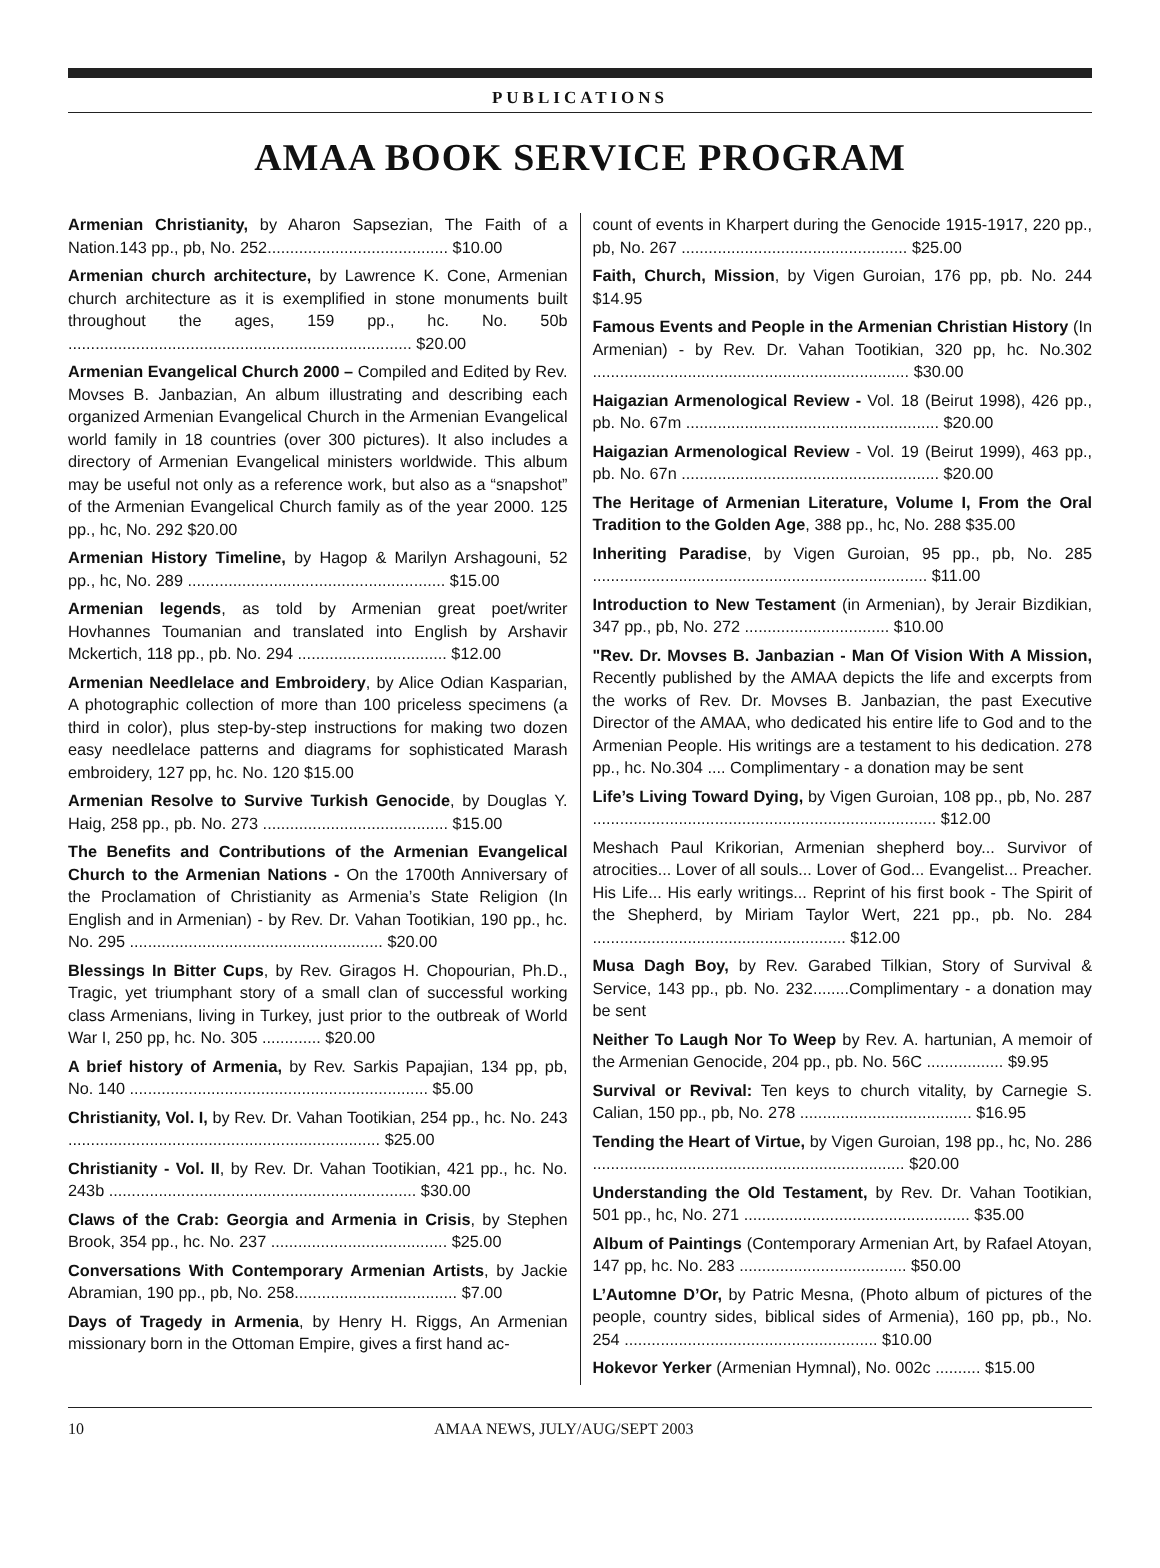PUBLICATIONS
AMAA BOOK SERVICE PROGRAM
Armenian Christianity, by Aharon Sapsezian, The Faith of a Nation.143 pp., pb, No. 252........................................ $10.00
Armenian church architecture, by Lawrence K. Cone, Armenian church architecture as it is exemplified in stone monuments built throughout the ages, 159 pp., hc. No. 50b ............................................................................ $20.00
Armenian Evangelical Church 2000 – Compiled and Edited by Rev. Movses B. Janbazian, An album illustrating and describing each organized Armenian Evangelical Church in the Armenian Evangelical world family in 18 countries (over 300 pictures). It also includes a directory of Armenian Evangelical ministers worldwide. This album may be useful not only as a reference work, but also as a “snapshot” of the Armenian Evangelical Church family as of the year 2000. 125 pp., hc, No. 292 $20.00
Armenian History Timeline, by Hagop & Marilyn Arshagouni, 52 pp., hc, No. 289 ......................................................... $15.00
Armenian legends, as told by Armenian great poet/writer Hovhannes Toumanian and translated into English by Arshavir Mckertich, 118 pp., pb. No. 294 ................................. $12.00
Armenian Needlelace and Embroidery, by Alice Odian Kasparian, A photographic collection of more than 100 priceless specimens (a third in color), plus step-by-step instructions for making two dozen easy needlelace patterns and diagrams for sophisticated Marash embroidery, 127 pp, hc. No. 120 $15.00
Armenian Resolve to Survive Turkish Genocide, by Douglas Y. Haig, 258 pp., pb. No. 273 ......................................... $15.00
The Benefits and Contributions of the Armenian Evangelical Church to the Armenian Nations - On the 1700th Anniversary of the Proclamation of Christianity as Armenia’s State Religion (In English and in Armenian) - by Rev. Dr. Vahan Tootikian, 190 pp., hc. No. 295 ........................................................ $20.00
Blessings In Bitter Cups, by Rev. Giragos H. Chopourian, Ph.D., Tragic, yet triumphant story of a small clan of successful working class Armenians, living in Turkey, just prior to the outbreak of World War I, 250 pp, hc. No. 305 ............. $20.00
A brief history of Armenia, by Rev. Sarkis Papajian, 134 pp, pb, No. 140 .................................................................. $5.00
Christianity, Vol. I, by Rev. Dr. Vahan Tootikian, 254 pp., hc. No. 243 ..................................................................... $25.00
Christianity - Vol. II, by Rev. Dr. Vahan Tootikian, 421 pp., hc. No. 243b .................................................................... $30.00
Claws of the Crab: Georgia and Armenia in Crisis, by Stephen Brook, 354 pp., hc. No. 237 ....................................... $25.00
Conversations With Contemporary Armenian Artists, by Jackie Abramian, 190 pp., pb, No. 258.................................... $7.00
Days of Tragedy in Armenia, by Henry H. Riggs, An Armenian missionary born in the Ottoman Empire, gives a first hand ac-
count of events in Kharpert during the Genocide 1915-1917, 220 pp., pb, No. 267 .................................................. $25.00
Faith, Church, Mission, by Vigen Guroian, 176 pp, pb. No. 244 $14.95
Famous Events and People in the Armenian Christian History (In Armenian) - by Rev. Dr. Vahan Tootikian, 320 pp, hc. No.302 ...................................................................... $30.00
Haigazian Armenological Review - Vol. 18 (Beirut 1998), 426 pp., pb. No. 67m ........................................................ $20.00
Haigazian Armenological Review - Vol. 19 (Beirut 1999), 463 pp., pb. No. 67n ......................................................... $20.00
The Heritage of Armenian Literature, Volume I, From the Oral Tradition to the Golden Age, 388 pp., hc, No. 288 $35.00
Inheriting Paradise, by Vigen Guroian, 95 pp., pb, No. 285 .......................................................................... $11.00
Introduction to New Testament (in Armenian), by Jerair Bizdikian, 347 pp., pb, No. 272 ................................ $10.00
"Rev. Dr. Movses B. Janbazian - Man Of Vision With A Mission, Recently published by the AMAA depicts the life and excerpts from the works of Rev. Dr. Movses B. Janbazian, the past Executive Director of the AMAA, who dedicated his entire life to God and to the Armenian People. His writings are a testament to his dedication. 278 pp., hc. No.304 .... Complimentary - a donation may be sent
Life’s Living Toward Dying, by Vigen Guroian, 108 pp., pb, No. 287 ............................................................................ $12.00
Meshach Paul Krikorian, Armenian shepherd boy... Survivor of atrocities... Lover of all souls... Lover of God... Evangelist... Preacher. His Life... His early writings... Reprint of his first book - The Spirit of the Shepherd, by Miriam Taylor Wert, 221 pp., pb. No. 284 ........................................................ $12.00
Musa Dagh Boy, by Rev. Garabed Tilkian, Story of Survival & Service, 143 pp., pb. No. 232........Complimentary - a donation may be sent
Neither To Laugh Nor To Weep by Rev. A. hartunian, A memoir of the Armenian Genocide, 204 pp., pb. No. 56C ................. $9.95
Survival or Revival: Ten keys to church vitality, by Carnegie S. Calian, 150 pp., pb, No. 278 ...................................... $16.95
Tending the Heart of Virtue, by Vigen Guroian, 198 pp., hc, No. 286 ..................................................................... $20.00
Understanding the Old Testament, by Rev. Dr. Vahan Tootikian, 501 pp., hc, No. 271 .................................................. $35.00
Album of Paintings (Contemporary Armenian Art, by Rafael Atoyan, 147 pp, hc. No. 283 ..................................... $50.00
L’Automne D’Or, by Patric Mesna, (Photo album of pictures of the people, country sides, biblical sides of Armenia), 160 pp, pb., No. 254 ........................................................ $10.00
Hokevor Yerker (Armenian Hymnal), No. 002c .......... $15.00
10 AMAA NEWS, JULY/AUG/SEPT 2003